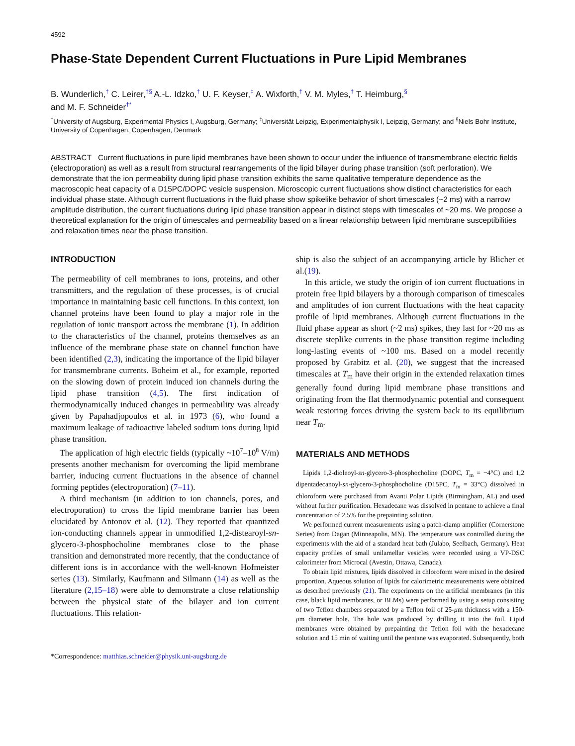4592
Phase-State Dependent Current Fluctuations in Pure Lipid Membranes
B. Wunderlich,<sup>†</sup> C. Leirer,<sup>†§</sup> A.-L. Idzko,<sup>†</sup> U. F. Keyser,<sup>‡</sup> A. Wixforth,<sup>†</sup> V. M. Myles,<sup>†</sup> T. Heimburg,<sup>§</sup>
and M. F. Schneider<sup>†*</sup>
<sup>†</sup> University of Augsburg, Experimental Physics I, Augsburg, Germany; <sup>‡</sup>Universität Leipzig, Experimentalphysik I, Leipzig, Germany; and <sup>§</sup>Niels Bohr Institute, University of Copenhagen, Copenhagen, Denmark
ABSTRACT Current fluctuations in pure lipid membranes have been shown to occur under the influence of transmembrane electric fields (electroporation) as well as a result from structural rearrangements of the lipid bilayer during phase transition (soft perforation). We demonstrate that the ion permeability during lipid phase transition exhibits the same qualitative temperature dependence as the macroscopic heat capacity of a D15PC/DOPC vesicle suspension. Microscopic current fluctuations show distinct characteristics for each individual phase state. Although current fluctuations in the fluid phase show spikelike behavior of short timescales (~2 ms) with a narrow amplitude distribution, the current fluctuations during lipid phase transition appear in distinct steps with timescales of ~20 ms. We propose a theoretical explanation for the origin of timescales and permeability based on a linear relationship between lipid membrane susceptibilities and relaxation times near the phase transition.
INTRODUCTION
The permeability of cell membranes to ions, proteins, and other transmitters, and the regulation of these processes, is of crucial importance in maintaining basic cell functions. In this context, ion channel proteins have been found to play a major role in the regulation of ionic transport across the membrane (1). In addition to the characteristics of the channel, proteins themselves as an influence of the membrane phase state on channel function have been identified (2,3), indicating the importance of the lipid bilayer for transmembrane currents. Boheim et al., for example, reported on the slowing down of protein induced ion channels during the lipid phase transition (4,5). The first indication of thermodynamically induced changes in permeability was already given by Papahadjopoulos et al. in 1973 (6), who found a maximum leakage of radioactive labeled sodium ions during lipid phase transition.
The application of high electric fields (typically ~10<sup>7</sup>–10<sup>8</sup> V/m) presents another mechanism for overcoming the lipid membrane barrier, inducing current fluctuations in the absence of channel forming peptides (electroporation) (7–11).
A third mechanism (in addition to ion channels, pores, and electroporation) to cross the lipid membrane barrier has been elucidated by Antonov et al. (12). They reported that quantized ion-conducting channels appear in unmodified 1,2-distearoyl-sn-glycero-3-phosphocholine membranes close to the phase transition and demonstrated more recently, that the conductance of different ions is in accordance with the well-known Hofmeister series (13). Similarly, Kaufmann and Silmann (14) as well as the literature (2,15–18) were able to demonstrate a close relationship between the physical state of the bilayer and ion current fluctuations. This relation-
*Correspondence: matthias.schneider@physik.uni-augsburg.de
ship is also the subject of an accompanying article by Blicher et al.(19).
In this article, we study the origin of ion current fluctuations in protein free lipid bilayers by a thorough comparison of timescales and amplitudes of ion current fluctuations with the heat capacity profile of lipid membranes. Although current fluctuations in the fluid phase appear as short (~2 ms) spikes, they last for ~20 ms as discrete steplike currents in the phase transition regime including long-lasting events of ~100 ms. Based on a model recently proposed by Grabitz et al. (20), we suggest that the increased timescales at T<sub>m</sub> have their origin in the extended relaxation times generally found during lipid membrane phase transitions and originating from the flat thermodynamic potential and consequent weak restoring forces driving the system back to its equilibrium near T<sub>m</sub>.
MATERIALS AND METHODS
Lipids 1,2-dioleoyl-sn-glycero-3-phosphocholine (DOPC, T<sub>m</sub> = −4°C) and 1,2 dipentadecanoyl-sn-glycero-3-phosphocholine (D15PC, T<sub>m</sub> = 33°C) dissolved in chloroform were purchased from Avanti Polar Lipids (Birmingham, AL) and used without further purification. Hexadecane was dissolved in pentane to achieve a final concentration of 2.5% for the prepainting solution.
We performed current measurements using a patch-clamp amplifier (Cornerstone Series) from Dagan (Minneapolis, MN). The temperature was controlled during the experiments with the aid of a standard heat bath (Julabo, Seelbach, Germany). Heat capacity profiles of small unilamellar vesicles were recorded using a VP-DSC calorimeter from Microcal (Avestin, Ottawa, Canada).
To obtain lipid mixtures, lipids dissolved in chloroform were mixed in the desired proportion. Aqueous solution of lipids for calorimetric measurements were obtained as described previously (21). The experiments on the artificial membranes (in this case, black lipid membranes, or BLMs) were performed by using a setup consisting of two Teflon chambers separated by a Teflon foil of 25-μm thickness with a 150-μm diameter hole. The hole was produced by drilling it into the foil. Lipid membranes were obtained by prepainting the Teflon foil with the hexadecane solution and 15 min of waiting until the pentane was evaporated. Subsequently, both